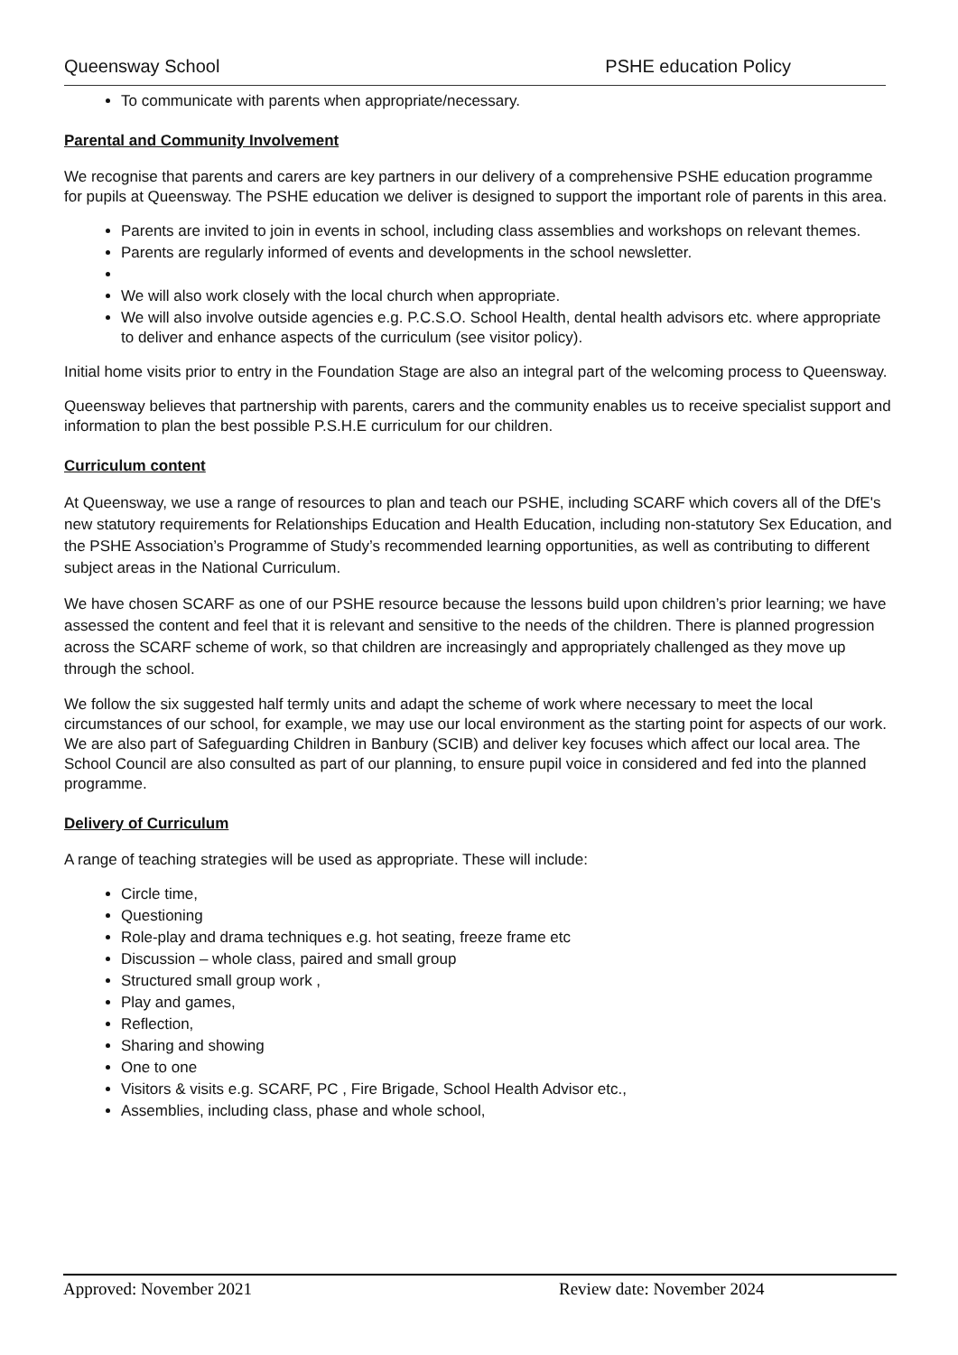Queensway School PSHE education Policy
To communicate with parents when appropriate/necessary.
Parental and Community Involvement
We recognise that parents and carers are key partners in our delivery of a comprehensive PSHE education programme for pupils at Queensway. The PSHE education we deliver is designed to support the important role of parents in this area.
Parents are invited to join in events in school, including class assemblies and workshops on relevant themes.
Parents are regularly informed of events and developments in the school newsletter.
We will also work closely with the local church when appropriate.
We will also involve outside agencies e.g. P.C.S.O. School Health, dental health advisors etc. where appropriate to deliver and enhance aspects of the curriculum (see visitor policy).
Initial home visits prior to entry in the Foundation Stage are also an integral part of the welcoming process to Queensway.
Queensway believes that partnership with parents, carers and the community enables us to receive specialist support and information to plan the best possible P.S.H.E curriculum for our children.
Curriculum content
At Queensway, we use a range of resources to plan and teach our PSHE, including SCARF which covers all of the DfE's new statutory requirements for Relationships Education and Health Education, including non-statutory Sex Education, and the PSHE Association’s Programme of Study’s recommended learning opportunities, as well as contributing to different subject areas in the National Curriculum.
We have chosen SCARF as one of our PSHE resource because the lessons build upon children’s prior learning; we have assessed the content and feel that it is relevant and sensitive to the needs of the children. There is planned progression across the SCARF scheme of work, so that children are increasingly and appropriately challenged as they move up through the school.
We follow the six suggested half termly units and adapt the scheme of work where necessary to meet the local circumstances of our school, for example, we may use our local environment as the starting point for aspects of our work. We are also part of Safeguarding Children in Banbury (SCIB) and deliver key focuses which affect our local area. The School Council are also consulted as part of our planning, to ensure pupil voice in considered and fed into the planned programme.
Delivery of Curriculum
A range of teaching strategies will be used as appropriate. These will include:
Circle time,
Questioning
Role-play and drama techniques e.g. hot seating, freeze frame etc
Discussion – whole class, paired and small group
Structured small group work ,
Play and games,
Reflection,
Sharing and showing
One to one
Visitors & visits e.g. SCARF, PC , Fire Brigade, School Health Advisor etc.,
Assemblies, including class, phase and whole school,
Approved: November 2021 Review date: November 2024